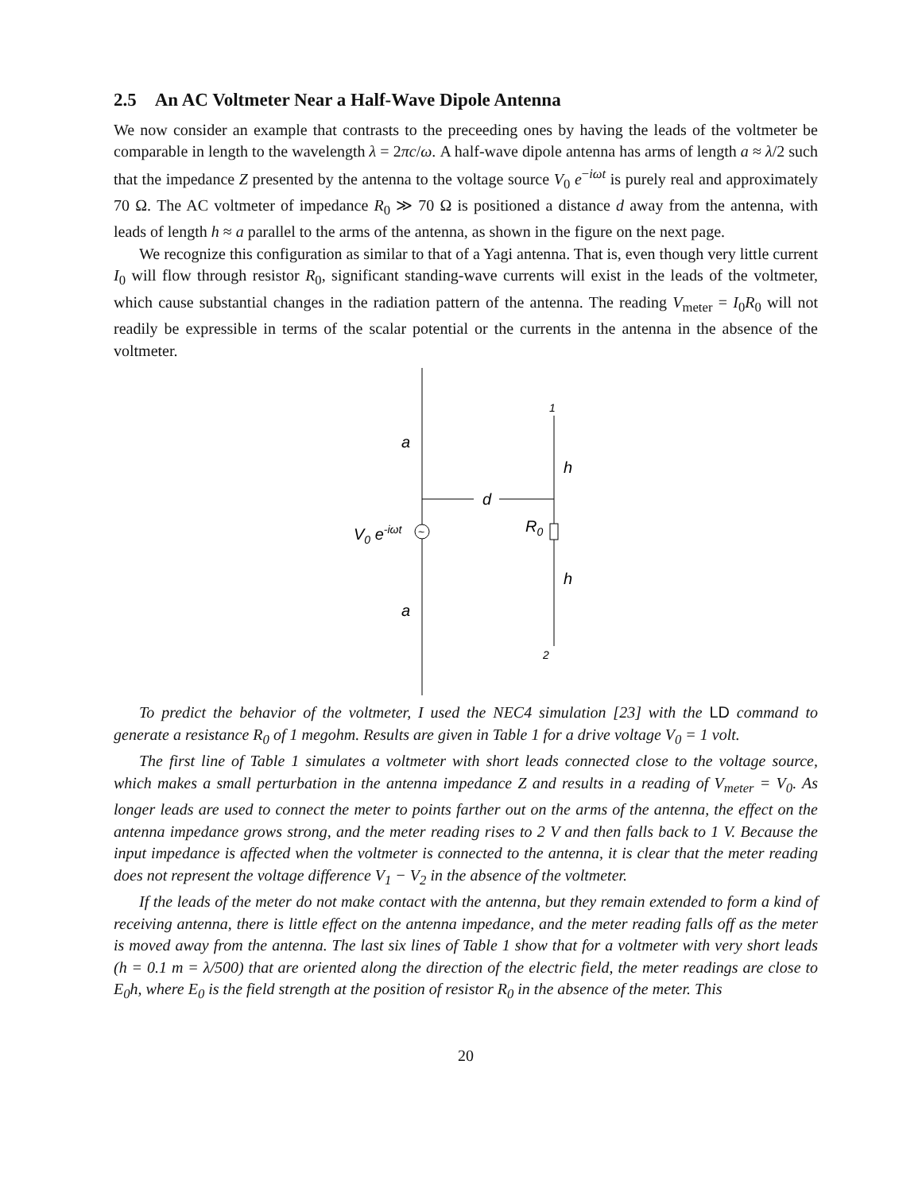2.5 An AC Voltmeter Near a Half-Wave Dipole Antenna
We now consider an example that contrasts to the preceeding ones by having the leads of the voltmeter be comparable in length to the wavelength λ = 2πc/ω. A half-wave dipole antenna has arms of length a ≈ λ/2 such that the impedance Z presented by the antenna to the voltage source V<sub>0</sub> e<sup>−iωt</sup> is purely real and approximately 70 Ω. The AC voltmeter of impedance R<sub>0</sub> ≫ 70 Ω is positioned a distance d away from the antenna, with leads of length h ≈ a parallel to the arms of the antenna, as shown in the figure on the next page.
We recognize this configuration as similar to that of a Yagi antenna. That is, even though very little current I<sub>0</sub> will flow through resistor R<sub>0</sub>, significant standing-wave currents will exist in the leads of the voltmeter, which cause substantial changes in the radiation pattern of the antenna. The reading V<sub>meter</sub> = I<sub>0</sub>R<sub>0</sub> will not readily be expressible in terms of the scalar potential or the currents in the antenna in the absence of the voltmeter.
~
d
a
a
h
h
1
2
V0 e-iωt
R0
To predict the behavior of the voltmeter, I used the NEC4 simulation [23] with the LD command to generate a resistance R<sub>0</sub> of 1 megohm. Results are given in Table 1 for a drive voltage V<sub>0</sub> = 1 volt.
The first line of Table 1 simulates a voltmeter with short leads connected close to the voltage source, which makes a small perturbation in the antenna impedance Z and results in a reading of V<sub>meter</sub> = V<sub>0</sub>. As longer leads are used to connect the meter to points farther out on the arms of the antenna, the effect on the antenna impedance grows strong, and the meter reading rises to 2 V and then falls back to 1 V. Because the input impedance is affected when the voltmeter is connected to the antenna, it is clear that the meter reading does not represent the voltage difference V<sub>1</sub> − V<sub>2</sub> in the absence of the voltmeter.
If the leads of the meter do not make contact with the antenna, but they remain extended to form a kind of receiving antenna, there is little effect on the antenna impedance, and the meter reading falls off as the meter is moved away from the antenna. The last six lines of Table 1 show that for a voltmeter with very short leads (h = 0.1 m = λ/500) that are oriented along the direction of the electric field, the meter readings are close to E<sub>0</sub>h, where E<sub>0</sub> is the field strength at the position of resistor R<sub>0</sub> in the absence of the meter. This
20